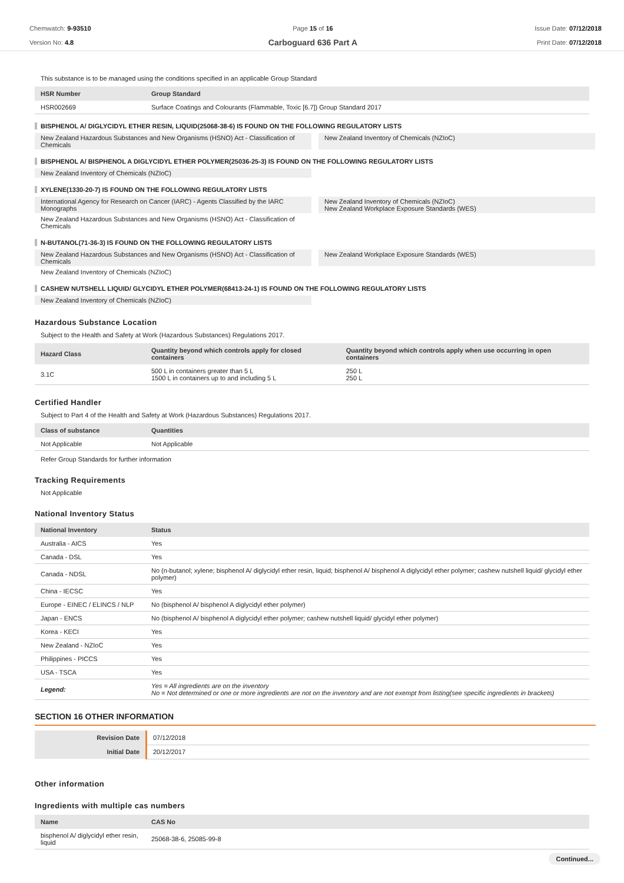Chemwatch: 9-93510
Version No: 4.8
Page 15 of 16
Carboguard 636 Part A
Issue Date: 07/12/2018
Print Date: 07/12/2018
This substance is to be managed using the conditions specified in an applicable Group Standard
| HSR Number | Group Standard |
| --- | --- |
| HSR002669 | Surface Coatings and Colourants (Flammable, Toxic [6.7]) Group Standard 2017 |
BISPHENOL A/ DIGLYCIDYL ETHER RESIN, LIQUID(25068-38-6) IS FOUND ON THE FOLLOWING REGULATORY LISTS
New Zealand Hazardous Substances and New Organisms (HSNO) Act - Classification of Chemicals
New Zealand Inventory of Chemicals (NZIoC)
BISPHENOL A/ BISPHENOL A DIGLYCIDYL ETHER POLYMER(25036-25-3) IS FOUND ON THE FOLLOWING REGULATORY LISTS
New Zealand Inventory of Chemicals (NZIoC)
XYLENE(1330-20-7) IS FOUND ON THE FOLLOWING REGULATORY LISTS
International Agency for Research on Cancer (IARC) - Agents Classified by the IARC Monographs
New Zealand Inventory of Chemicals (NZIoC)
New Zealand Workplace Exposure Standards (WES)
New Zealand Hazardous Substances and New Organisms (HSNO) Act - Classification of Chemicals
N-BUTANOL(71-36-3) IS FOUND ON THE FOLLOWING REGULATORY LISTS
New Zealand Hazardous Substances and New Organisms (HSNO) Act - Classification of Chemicals
New Zealand Workplace Exposure Standards (WES)
New Zealand Inventory of Chemicals (NZIoC)
CASHEW NUTSHELL LIQUID/ GLYCIDYL ETHER POLYMER(68413-24-1) IS FOUND ON THE FOLLOWING REGULATORY LISTS
New Zealand Inventory of Chemicals (NZIoC)
Hazardous Substance Location
Subject to the Health and Safety at Work (Hazardous Substances) Regulations 2017.
| Hazard Class | Quantity beyond which controls apply for closed containers | Quantity beyond which controls apply when use occurring in open containers |
| --- | --- | --- |
| 3.1C | 500 L in containers greater than 5 L 1500 L in containers up to and including 5 L | 250 L 250 L |
Certified Handler
Subject to Part 4 of the Health and Safety at Work (Hazardous Substances) Regulations 2017.
| Class of substance | Quantities |
| --- | --- |
| Not Applicable | Not Applicable |
Refer Group Standards for further information
Tracking Requirements
Not Applicable
National Inventory Status
| National Inventory | Status |
| --- | --- |
| Australia - AICS | Yes |
| Canada - DSL | Yes |
| Canada - NDSL | No (n-butanol; xylene; bisphenol A/ diglycidyl ether resin, liquid; bisphenol A/ bisphenol A diglycidyl ether polymer; cashew nutshell liquid/ glycidyl ether polymer) |
| China - IECSC | Yes |
| Europe - EINEC / ELINCS / NLP | No (bisphenol A/ bisphenol A diglycidyl ether polymer) |
| Japan - ENCS | No (bisphenol A/ bisphenol A diglycidyl ether polymer; cashew nutshell liquid/ glycidyl ether polymer) |
| Korea - KECI | Yes |
| New Zealand - NZIoC | Yes |
| Philippines - PICCS | Yes |
| USA - TSCA | Yes |
| Legend: | Yes = All ingredients are on the inventory No = Not determined or one or more ingredients are not on the inventory and are not exempt from listing(see specific ingredients in brackets) |
SECTION 16 OTHER INFORMATION
| Revision Date | 07/12/2018 |
| Initial Date | 20/12/2017 |
Other information
Ingredients with multiple cas numbers
| Name | CAS No |
| --- | --- |
| bisphenol A/ diglycidyl ether resin, liquid | 25068-38-6, 25085-99-8 |
Continued...